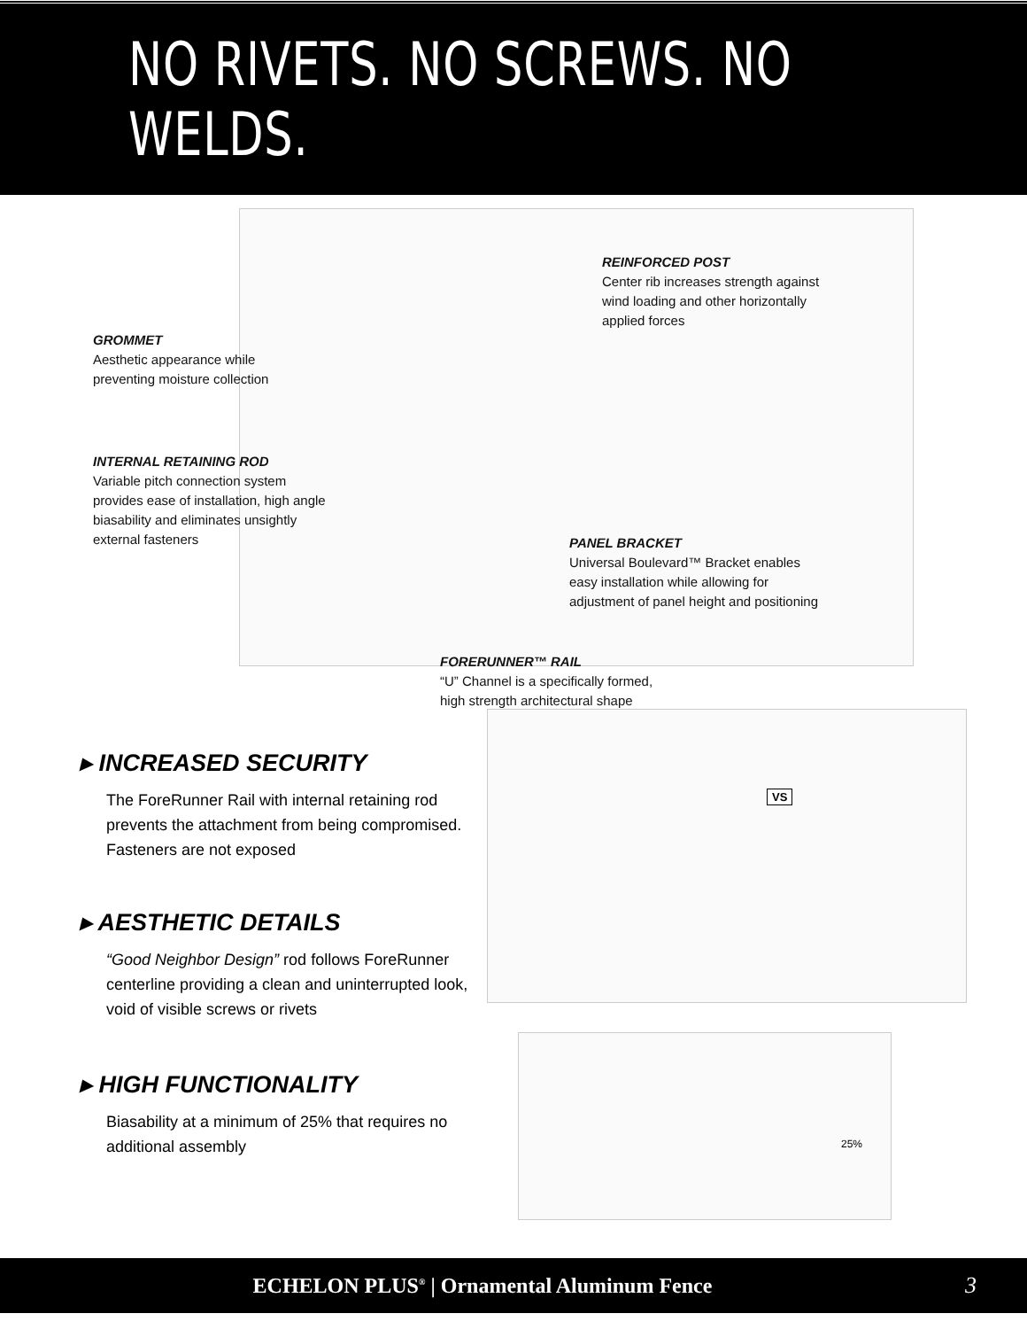NO RIVETS. NO SCREWS. NO WELDS.
REINFORCED POST
Center rib increases strength against
wind loading and other horizontally
applied forces
GROMMET
Aesthetic appearance while
preventing moisture collection
INTERNAL RETAINING ROD
Variable pitch connection system
provides ease of installation, high angle
biasability and eliminates unsightly
external fasteners
PANEL BRACKET
Universal Boulevard™ Bracket enables
easy installation while allowing for
adjustment of panel height and positioning
FORERUNNER™ RAIL
“U” Channel is a specifically formed,
high strength architectural shape
VS
25%
▸ INCREASED SECURITY
The ForeRunner Rail with internal retaining rod prevents the attachment from being compromised. Fasteners are not exposed
▸ AESTHETIC DETAILS
“Good Neighbor Design” rod follows ForeRunner centerline providing a clean and uninterrupted look, void of visible screws or rivets
▸ HIGH FUNCTIONALITY
Biasability at a minimum of 25% that requires no additional assembly
ECHELON PLUS<sup>®</sup> | Ornamental Aluminum Fence
3